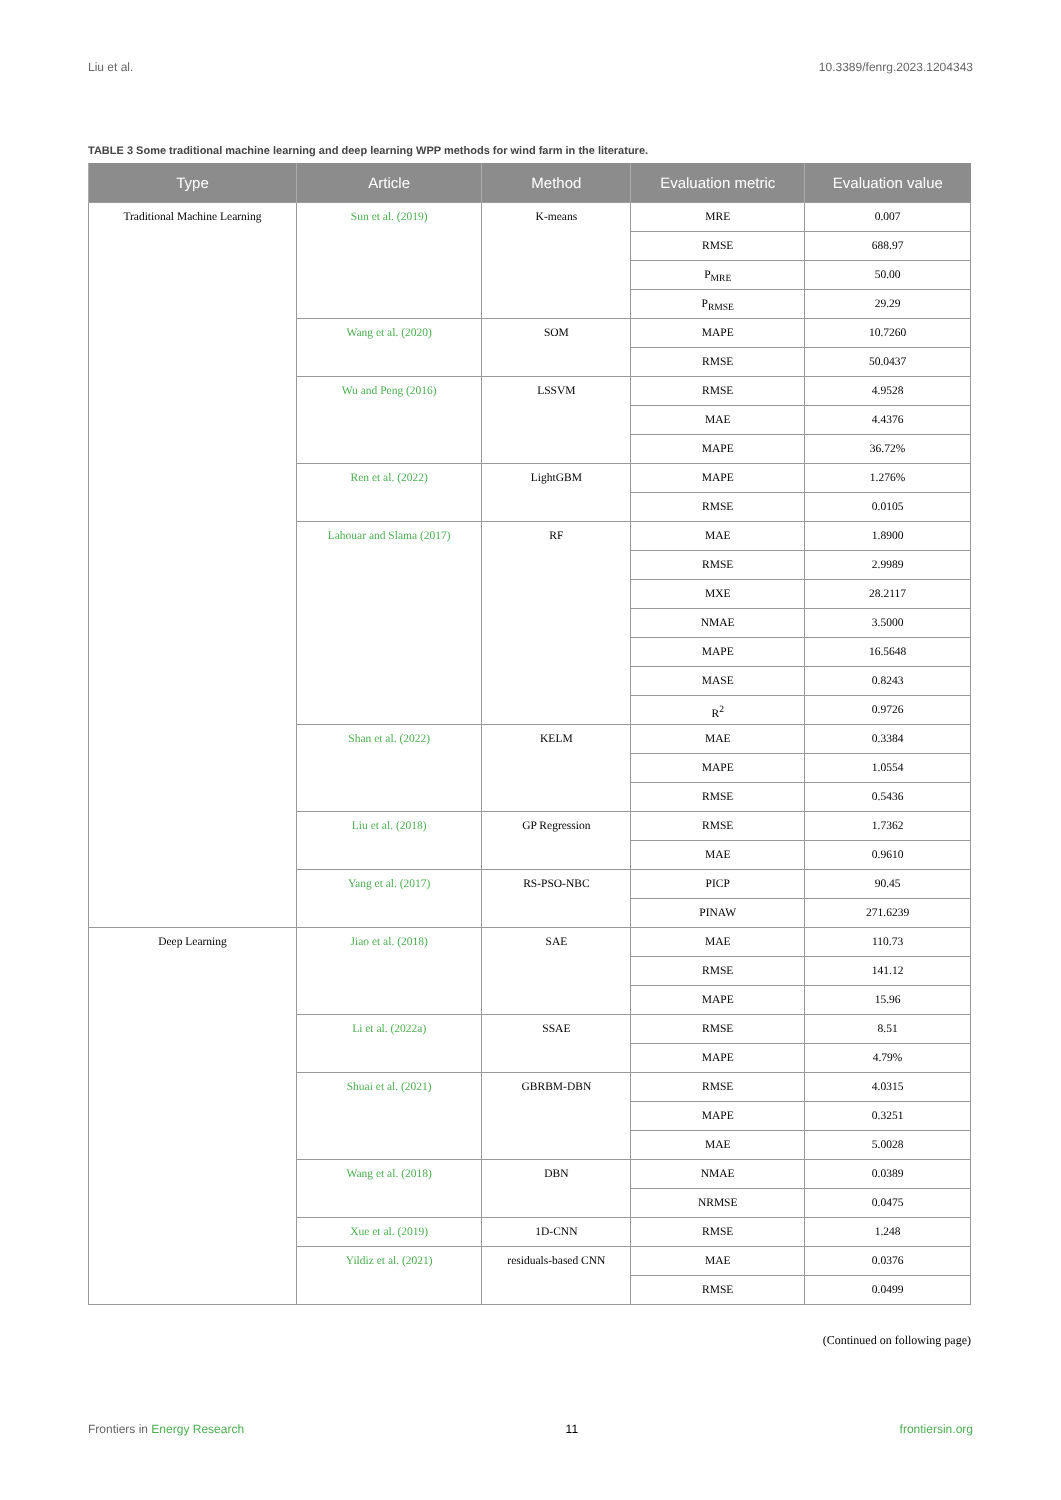Liu et al. 10.3389/fenrg.2023.1204343
TABLE 3 Some traditional machine learning and deep learning WPP methods for wind farm in the literature.
| Type | Article | Method | Evaluation metric | Evaluation value |
| --- | --- | --- | --- | --- |
| Traditional Machine Learning | Sun et al. (2019) | K-means | MRE | 0.007 |
| | | | RMSE | 688.97 |
| | | | P<sub>MRE</sub> | 50.00 |
| | | | P<sub>RMSE</sub> | 29.29 |
| | Wang et al. (2020) | SOM | MAPE | 10.7260 |
| | | | RMSE | 50.0437 |
| | Wu and Peng (2016) | LSSVM | RMSE | 4.9528 |
| | | | MAE | 4.4376 |
| | | | MAPE | 36.72% |
| | Ren et al. (2022) | LightGBM | MAPE | 1.276% |
| | | | RMSE | 0.0105 |
| | Lahouar and Slama (2017) | RF | MAE | 1.8900 |
| | | | RMSE | 2.9989 |
| | | | MXE | 28.2117 |
| | | | NMAE | 3.5000 |
| | | | MAPE | 16.5648 |
| | | | MASE | 0.8243 |
| | | | R<sup>2</sup> | 0.9726 |
| | Shan et al. (2022) | KELM | MAE | 0.3384 |
| | | | MAPE | 1.0554 |
| | | | RMSE | 0.5436 |
| | Liu et al. (2018) | GP Regression | RMSE | 1.7362 |
| | | | MAE | 0.9610 |
| | Yang et al. (2017) | RS-PSO-NBC | PICP | 90.45 |
| | | | PINAW | 271.6239 |
| Deep Learning | Jiao et al. (2018) | SAE | MAE | 110.73 |
| | | | RMSE | 141.12 |
| | | | MAPE | 15.96 |
| | Li et al. (2022a) | SSAE | RMSE | 8.51 |
| | | | MAPE | 4.79% |
| | Shuai et al. (2021) | GBRBM-DBN | RMSE | 4.0315 |
| | | | MAPE | 0.3251 |
| | | | MAE | 5.0028 |
| | Wang et al. (2018) | DBN | NMAE | 0.0389 |
| | | | NRMSE | 0.0475 |
| | Xue et al. (2019) | 1D-CNN | RMSE | 1.248 |
| | Yildiz et al. (2021) | residuals-based CNN | MAE | 0.0376 |
| | | | RMSE | 0.0499 |
(Continued on following page)
Frontiers in Energy Research 11 frontiersin.org